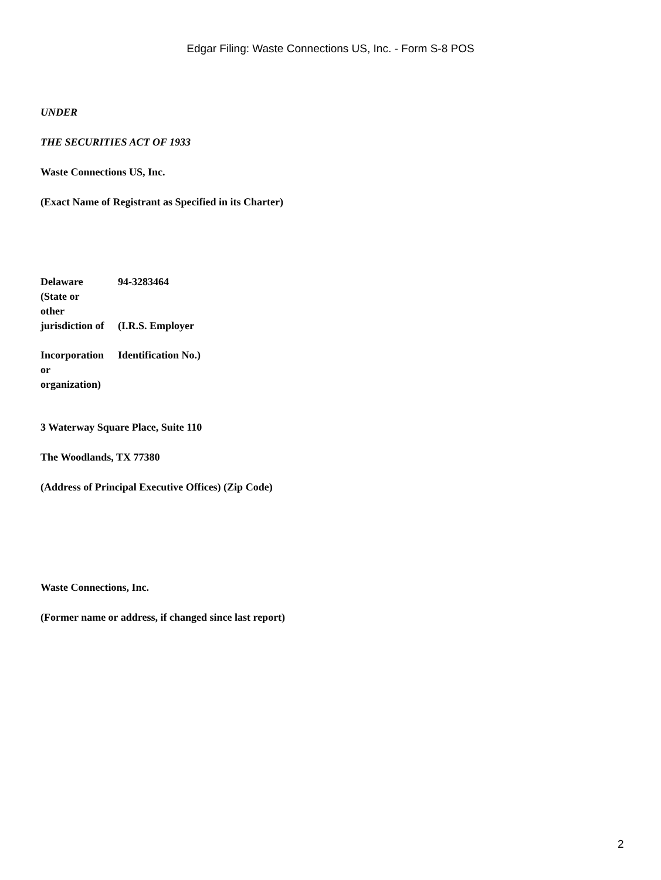Edgar Filing: Waste Connections US, Inc. - Form S-8 POS
UNDER
THE SECURITIES ACT OF 1933
Waste Connections US, Inc.
(Exact Name of Registrant as Specified in its Charter)
| Delaware (State or other jurisdiction of | 94-3283464 (I.R.S. Employer |
| Incorporation or organization) | Identification No.) |
3 Waterway Square Place, Suite 110
The Woodlands, TX 77380
(Address of Principal Executive Offices) (Zip Code)
Waste Connections, Inc.
(Former name or address, if changed since last report)
2